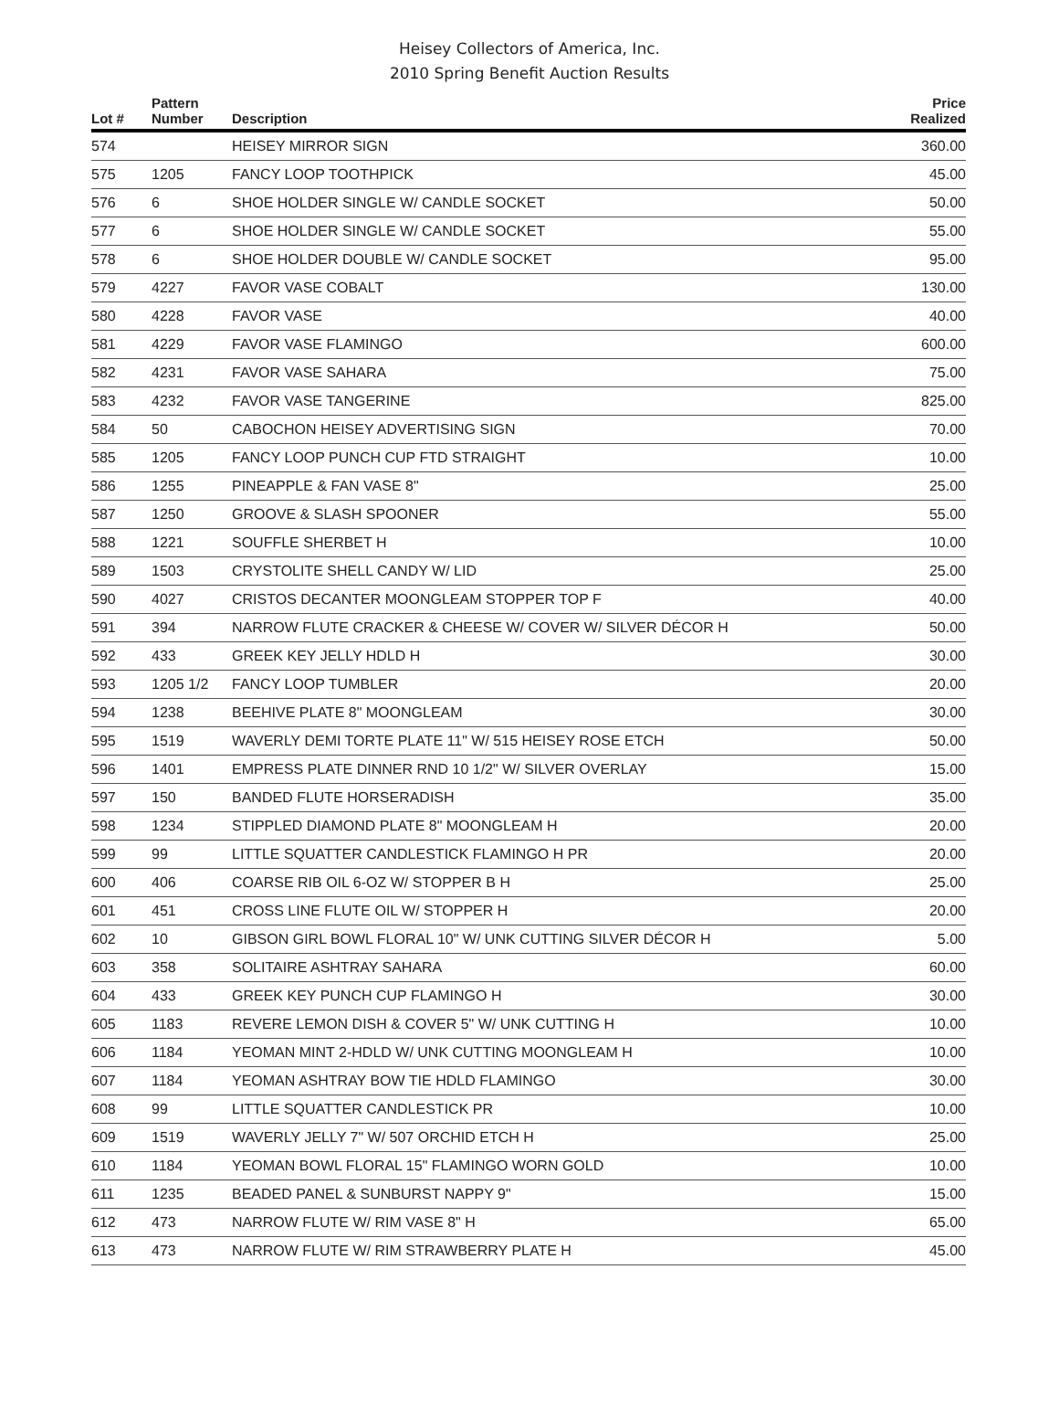Heisey Collectors of America, Inc.
2010 Spring Benefit Auction Results
| Lot # | Pattern Number | Description | Price Realized |
| --- | --- | --- | --- |
| 574 | | HEISEY MIRROR SIGN | 360.00 |
| 575 | 1205 | FANCY LOOP TOOTHPICK | 45.00 |
| 576 | 6 | SHOE HOLDER SINGLE W/ CANDLE SOCKET | 50.00 |
| 577 | 6 | SHOE HOLDER SINGLE W/ CANDLE SOCKET | 55.00 |
| 578 | 6 | SHOE HOLDER DOUBLE W/ CANDLE SOCKET | 95.00 |
| 579 | 4227 | FAVOR VASE COBALT | 130.00 |
| 580 | 4228 | FAVOR VASE | 40.00 |
| 581 | 4229 | FAVOR VASE FLAMINGO | 600.00 |
| 582 | 4231 | FAVOR VASE SAHARA | 75.00 |
| 583 | 4232 | FAVOR VASE TANGERINE | 825.00 |
| 584 | 50 | CABOCHON HEISEY ADVERTISING SIGN | 70.00 |
| 585 | 1205 | FANCY LOOP PUNCH CUP FTD STRAIGHT | 10.00 |
| 586 | 1255 | PINEAPPLE & FAN VASE 8" | 25.00 |
| 587 | 1250 | GROOVE & SLASH SPOONER | 55.00 |
| 588 | 1221 | SOUFFLE SHERBET H | 10.00 |
| 589 | 1503 | CRYSTOLITE SHELL CANDY W/ LID | 25.00 |
| 590 | 4027 | CRISTOS DECANTER MOONGLEAM STOPPER TOP F | 40.00 |
| 591 | 394 | NARROW FLUTE CRACKER & CHEESE W/ COVER W/ SILVER DÉCOR H | 50.00 |
| 592 | 433 | GREEK KEY JELLY HDLD H | 30.00 |
| 593 | 1205 1/2 | FANCY LOOP TUMBLER | 20.00 |
| 594 | 1238 | BEEHIVE PLATE 8" MOONGLEAM | 30.00 |
| 595 | 1519 | WAVERLY DEMI TORTE PLATE 11" W/ 515 HEISEY ROSE ETCH | 50.00 |
| 596 | 1401 | EMPRESS PLATE DINNER RND 10 1/2" W/ SILVER OVERLAY | 15.00 |
| 597 | 150 | BANDED FLUTE HORSERADISH | 35.00 |
| 598 | 1234 | STIPPLED DIAMOND PLATE 8" MOONGLEAM H | 20.00 |
| 599 | 99 | LITTLE SQUATTER CANDLESTICK FLAMINGO H PR | 20.00 |
| 600 | 406 | COARSE RIB OIL 6-OZ W/ STOPPER B H | 25.00 |
| 601 | 451 | CROSS LINE FLUTE OIL W/ STOPPER H | 20.00 |
| 602 | 10 | GIBSON GIRL BOWL FLORAL 10" W/ UNK CUTTING SILVER DÉCOR H | 5.00 |
| 603 | 358 | SOLITAIRE ASHTRAY SAHARA | 60.00 |
| 604 | 433 | GREEK KEY PUNCH CUP FLAMINGO H | 30.00 |
| 605 | 1183 | REVERE LEMON DISH & COVER 5" W/ UNK CUTTING H | 10.00 |
| 606 | 1184 | YEOMAN MINT 2-HDLD W/ UNK CUTTING MOONGLEAM H | 10.00 |
| 607 | 1184 | YEOMAN ASHTRAY BOW TIE HDLD FLAMINGO | 30.00 |
| 608 | 99 | LITTLE SQUATTER CANDLESTICK PR | 10.00 |
| 609 | 1519 | WAVERLY JELLY 7" W/ 507 ORCHID ETCH H | 25.00 |
| 610 | 1184 | YEOMAN BOWL FLORAL 15" FLAMINGO WORN GOLD | 10.00 |
| 611 | 1235 | BEADED PANEL & SUNBURST NAPPY 9" | 15.00 |
| 612 | 473 | NARROW FLUTE W/ RIM VASE 8" H | 65.00 |
| 613 | 473 | NARROW FLUTE W/ RIM STRAWBERRY PLATE H | 45.00 |